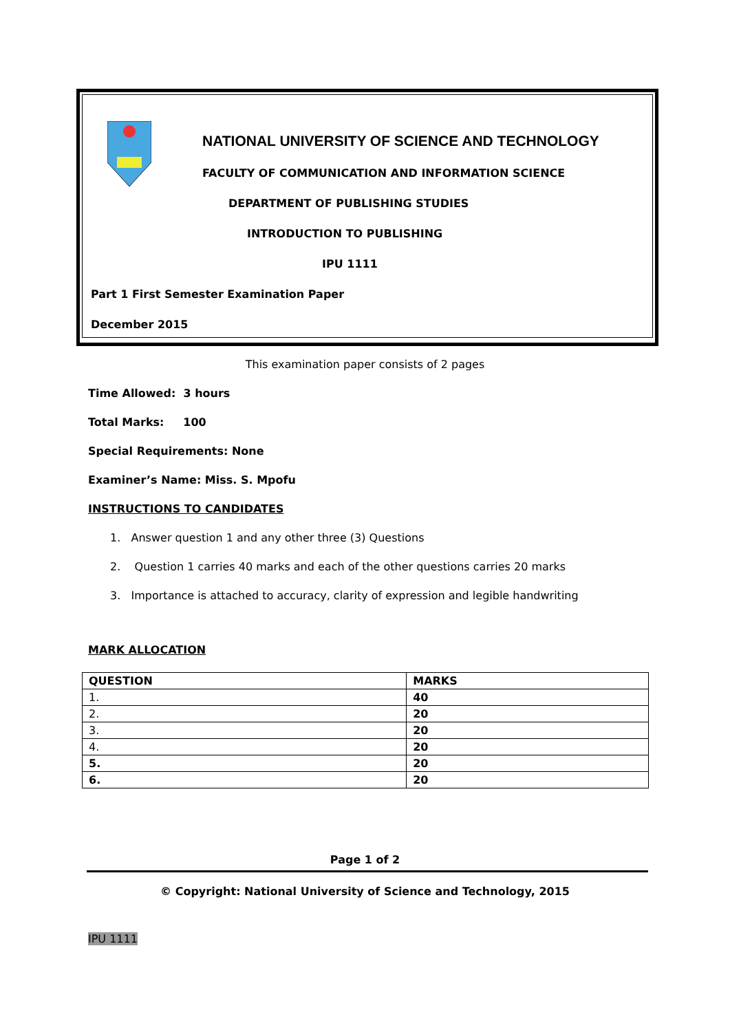NATIONAL UNIVERSITY OF SCIENCE AND TECHNOLOGY
FACULTY OF COMMUNICATION AND INFORMATION SCIENCE
DEPARTMENT OF PUBLISHING STUDIES
INTRODUCTION TO PUBLISHING
IPU 1111
Part 1 First Semester Examination Paper
December 2015
This examination paper consists of 2 pages
Time Allowed: 3 hours
Total Marks: 100
Special Requirements: None
Examiner’s Name: Miss. S. Mpofu
INSTRUCTIONS TO CANDIDATES
1. Answer question 1 and any other three (3) Questions
2. Question 1 carries 40 marks and each of the other questions carries 20 marks
3. Importance is attached to accuracy, clarity of expression and legible handwriting
MARK ALLOCATION
| QUESTION | MARKS |
| 1. | 40 |
| 2. | 20 |
| 3. | 20 |
| 4. | 20 |
| 5. | 20 |
| 6. | 20 |
Page 1 of 2
© Copyright: National University of Science and Technology, 2015
IPU 1111